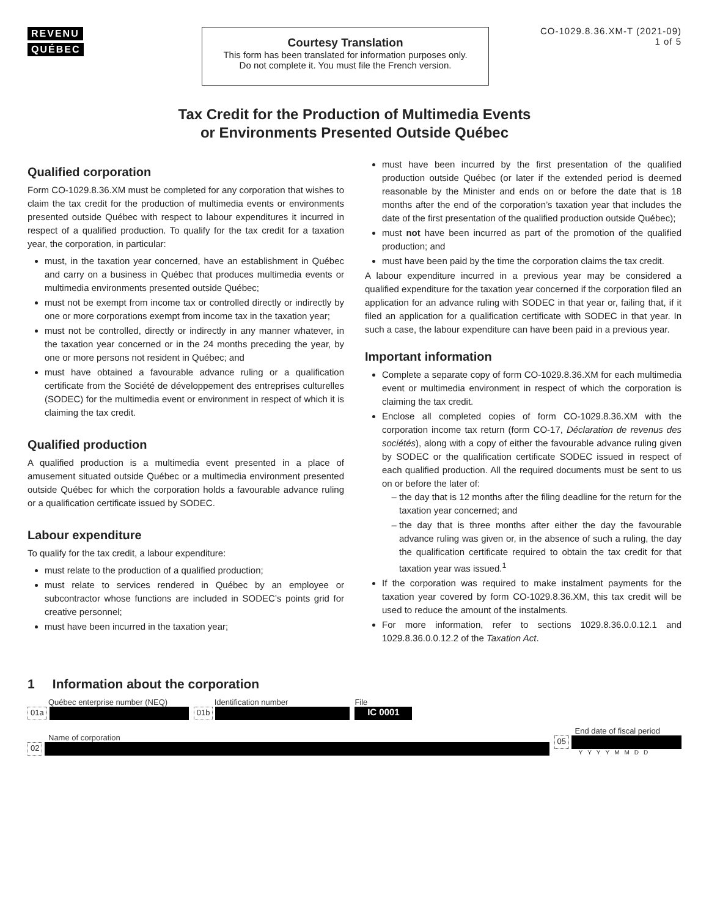REVENU
QUÉBEC
Courtesy Translation
This form has been translated for information purposes only.
Do not complete it. You must file the French version.
CO-1029.8.36.XM-T (2021-09)
1 of 5
Tax Credit for the Production of Multimedia Events
or Environments Presented Outside Québec
Qualified corporation
Form CO-1029.8.36.XM must be completed for any corporation that wishes to claim the tax credit for the production of multimedia events or environments presented outside Québec with respect to labour expenditures it incurred in respect of a qualified production. To qualify for the tax credit for a taxation year, the corporation, in particular:
must, in the taxation year concerned, have an establishment in Québec and carry on a business in Québec that produces multimedia events or multimedia environments presented outside Québec;
must not be exempt from income tax or controlled directly or indirectly by one or more corporations exempt from income tax in the taxation year;
must not be controlled, directly or indirectly in any manner whatever, in the taxation year concerned or in the 24 months preceding the year, by one or more persons not resident in Québec; and
must have obtained a favourable advance ruling or a qualification certificate from the Société de développement des entreprises culturelles (SODEC) for the multimedia event or environment in respect of which it is claiming the tax credit.
Qualified production
A qualified production is a multimedia event presented in a place of amusement situated outside Québec or a multimedia environment presented outside Québec for which the corporation holds a favourable advance ruling or a qualification certificate issued by SODEC.
Labour expenditure
To qualify for the tax credit, a labour expenditure:
must relate to the production of a qualified production;
must relate to services rendered in Québec by an employee or subcontractor whose functions are included in SODEC’s points grid for creative personnel;
must have been incurred in the taxation year;
must have been incurred by the first presentation of the qualified production outside Québec (or later if the extended period is deemed reasonable by the Minister and ends on or before the date that is 18 months after the end of the corporation’s taxation year that includes the date of the first presentation of the qualified production outside Québec);
must not have been incurred as part of the promotion of the qualified production; and
must have been paid by the time the corporation claims the tax credit.
A labour expenditure incurred in a previous year may be considered a qualified expenditure for the taxation year concerned if the corporation filed an application for an advance ruling with SODEC in that year or, failing that, if it filed an application for a qualification certificate with SODEC in that year. In such a case, the labour expenditure can have been paid in a previous year.
Important information
Complete a separate copy of form CO-1029.8.36.XM for each multimedia event or multimedia environment in respect of which the corporation is claiming the tax credit.
Enclose all completed copies of form CO-1029.8.36.XM with the corporation income tax return (form CO-17, Déclaration de revenus des sociétés), along with a copy of either the favourable advance ruling given by SODEC or the qualification certificate SODEC issued in respect of each qualified production. All the required documents must be sent to us on or before the later of:
the day that is 12 months after the filing deadline for the return for the taxation year concerned; and
the day that is three months after either the day the favourable advance ruling was given or, in the absence of such a ruling, the day the qualification certificate required to obtain the tax credit for that taxation year was issued.<sup>1</sup>
If the corporation was required to make instalment payments for the taxation year covered by form CO-1029.8.36.XM, this tax credit will be used to reduce the amount of the instalments.
For more information, refer to sections 1029.8.36.0.0.12.1 and 1029.8.36.0.0.12.2 of the Taxation Act.
1 Information about the corporation
Québec enterprise number (NEQ)
01a
Identification number
01b
File
IC 0001
Name of corporation
02
End date of fiscal period
05
YYYYMMDD